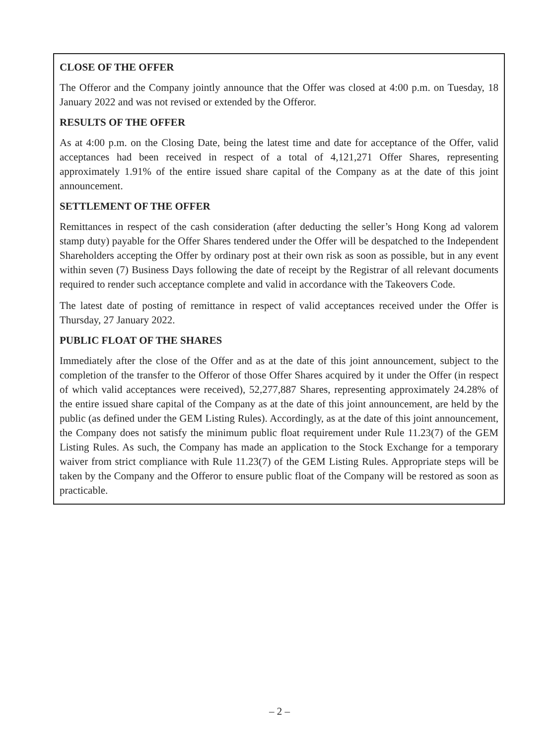CLOSE OF THE OFFER
The Offeror and the Company jointly announce that the Offer was closed at 4:00 p.m. on Tuesday, 18 January 2022 and was not revised or extended by the Offeror.
RESULTS OF THE OFFER
As at 4:00 p.m. on the Closing Date, being the latest time and date for acceptance of the Offer, valid acceptances had been received in respect of a total of 4,121,271 Offer Shares, representing approximately 1.91% of the entire issued share capital of the Company as at the date of this joint announcement.
SETTLEMENT OF THE OFFER
Remittances in respect of the cash consideration (after deducting the seller’s Hong Kong ad valorem stamp duty) payable for the Offer Shares tendered under the Offer will be despatched to the Independent Shareholders accepting the Offer by ordinary post at their own risk as soon as possible, but in any event within seven (7) Business Days following the date of receipt by the Registrar of all relevant documents required to render such acceptance complete and valid in accordance with the Takeovers Code.
The latest date of posting of remittance in respect of valid acceptances received under the Offer is Thursday, 27 January 2022.
PUBLIC FLOAT OF THE SHARES
Immediately after the close of the Offer and as at the date of this joint announcement, subject to the completion of the transfer to the Offeror of those Offer Shares acquired by it under the Offer (in respect of which valid acceptances were received), 52,277,887 Shares, representing approximately 24.28% of the entire issued share capital of the Company as at the date of this joint announcement, are held by the public (as defined under the GEM Listing Rules). Accordingly, as at the date of this joint announcement, the Company does not satisfy the minimum public float requirement under Rule 11.23(7) of the GEM Listing Rules. As such, the Company has made an application to the Stock Exchange for a temporary waiver from strict compliance with Rule 11.23(7) of the GEM Listing Rules. Appropriate steps will be taken by the Company and the Offeror to ensure public float of the Company will be restored as soon as practicable.
– 2 –